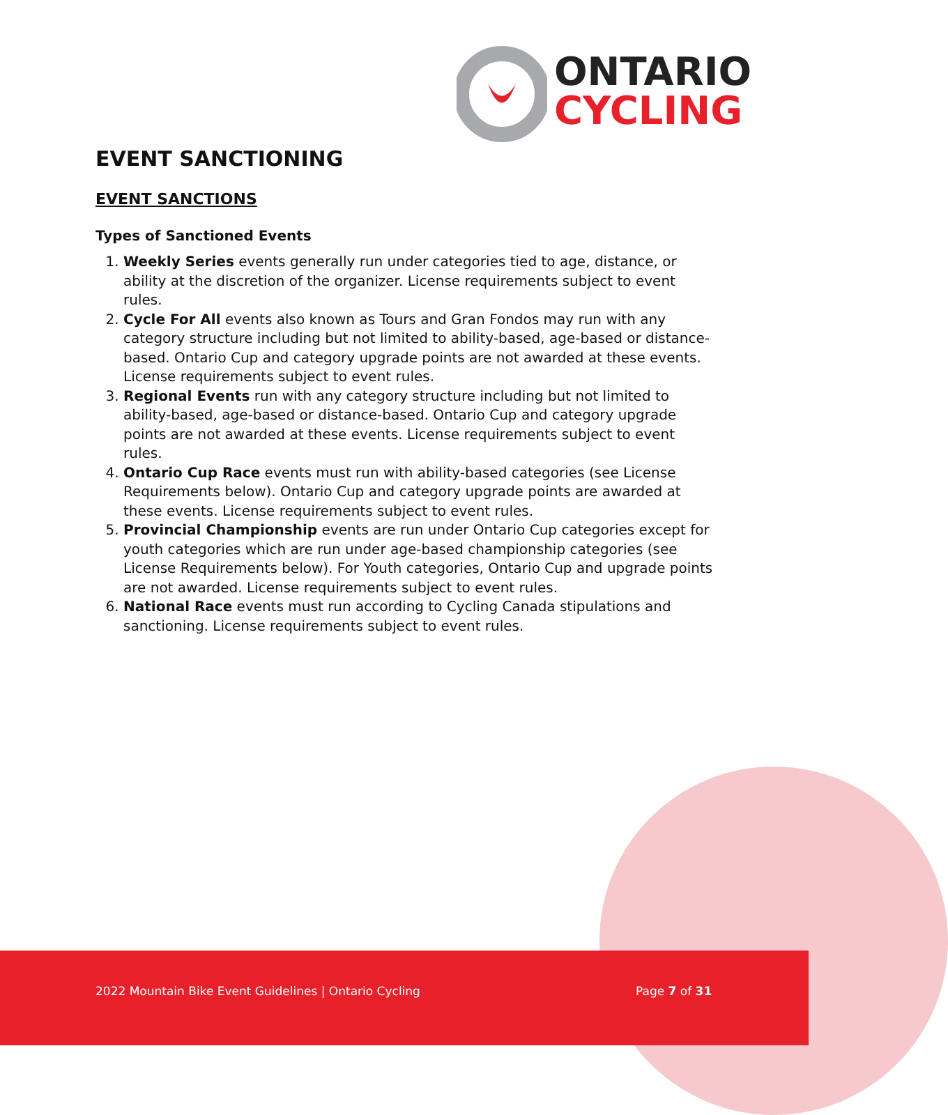ONTARIO
CYCLING
EVENT SANCTIONING
EVENT SANCTIONS
Types of Sanctioned Events
1. Weekly Series events generally run under categories tied to age, distance, or ability at the discretion of the organizer. License requirements subject to event rules.
2. Cycle For All events also known as Tours and Gran Fondos may run with any category structure including but not limited to ability-based, age-based or distance-based. Ontario Cup and category upgrade points are not awarded at these events. License requirements subject to event rules.
3. Regional Events run with any category structure including but not limited to ability-based, age-based or distance-based. Ontario Cup and category upgrade points are not awarded at these events. License requirements subject to event rules.
4. Ontario Cup Race events must run with ability-based categories (see License Requirements below). Ontario Cup and category upgrade points are awarded at these events. License requirements subject to event rules.
5. Provincial Championship events are run under Ontario Cup categories except for youth categories which are run under age-based championship categories (see License Requirements below). For Youth categories, Ontario Cup and upgrade points are not awarded. License requirements subject to event rules.
6. National Race events must run according to Cycling Canada stipulations and sanctioning. License requirements subject to event rules.
2022 Mountain Bike Event Guidelines | Ontario Cycling Page 7 of 31